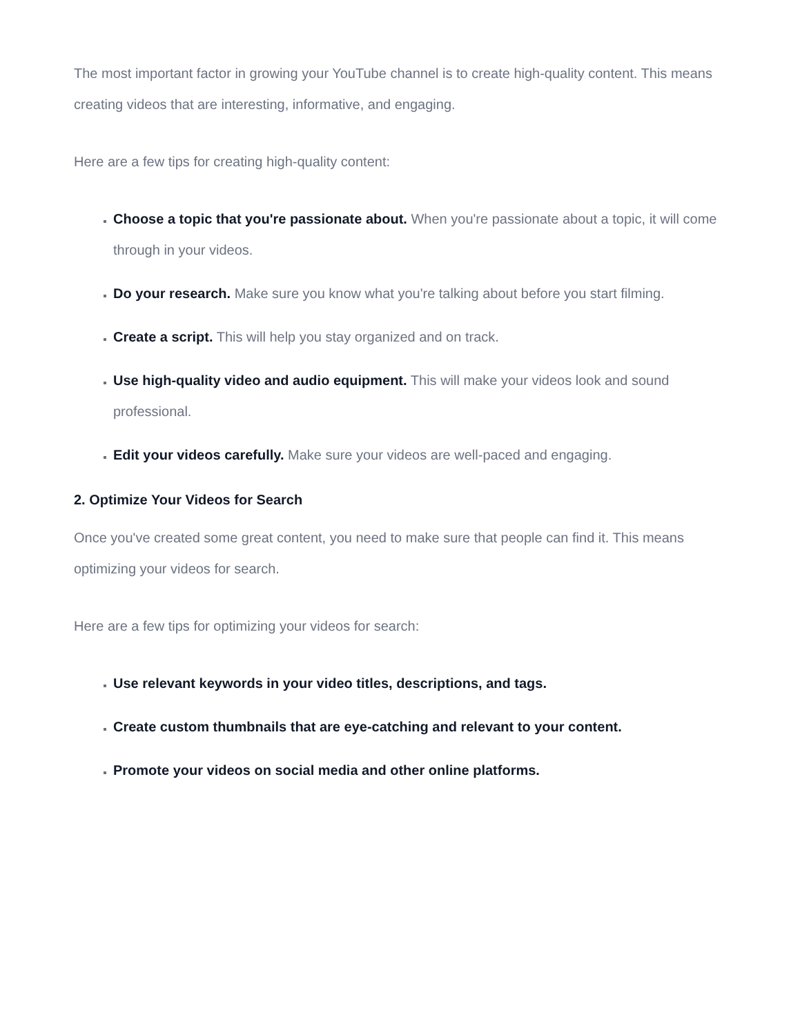The most important factor in growing your YouTube channel is to create high-quality content. This means creating videos that are interesting, informative, and engaging.
Here are a few tips for creating high-quality content:
Choose a topic that you're passionate about. When you're passionate about a topic, it will come through in your videos.
Do your research. Make sure you know what you're talking about before you start filming.
Create a script. This will help you stay organized and on track.
Use high-quality video and audio equipment. This will make your videos look and sound professional.
Edit your videos carefully. Make sure your videos are well-paced and engaging.
2. Optimize Your Videos for Search
Once you've created some great content, you need to make sure that people can find it. This means optimizing your videos for search.
Here are a few tips for optimizing your videos for search:
Use relevant keywords in your video titles, descriptions, and tags.
Create custom thumbnails that are eye-catching and relevant to your content.
Promote your videos on social media and other online platforms.